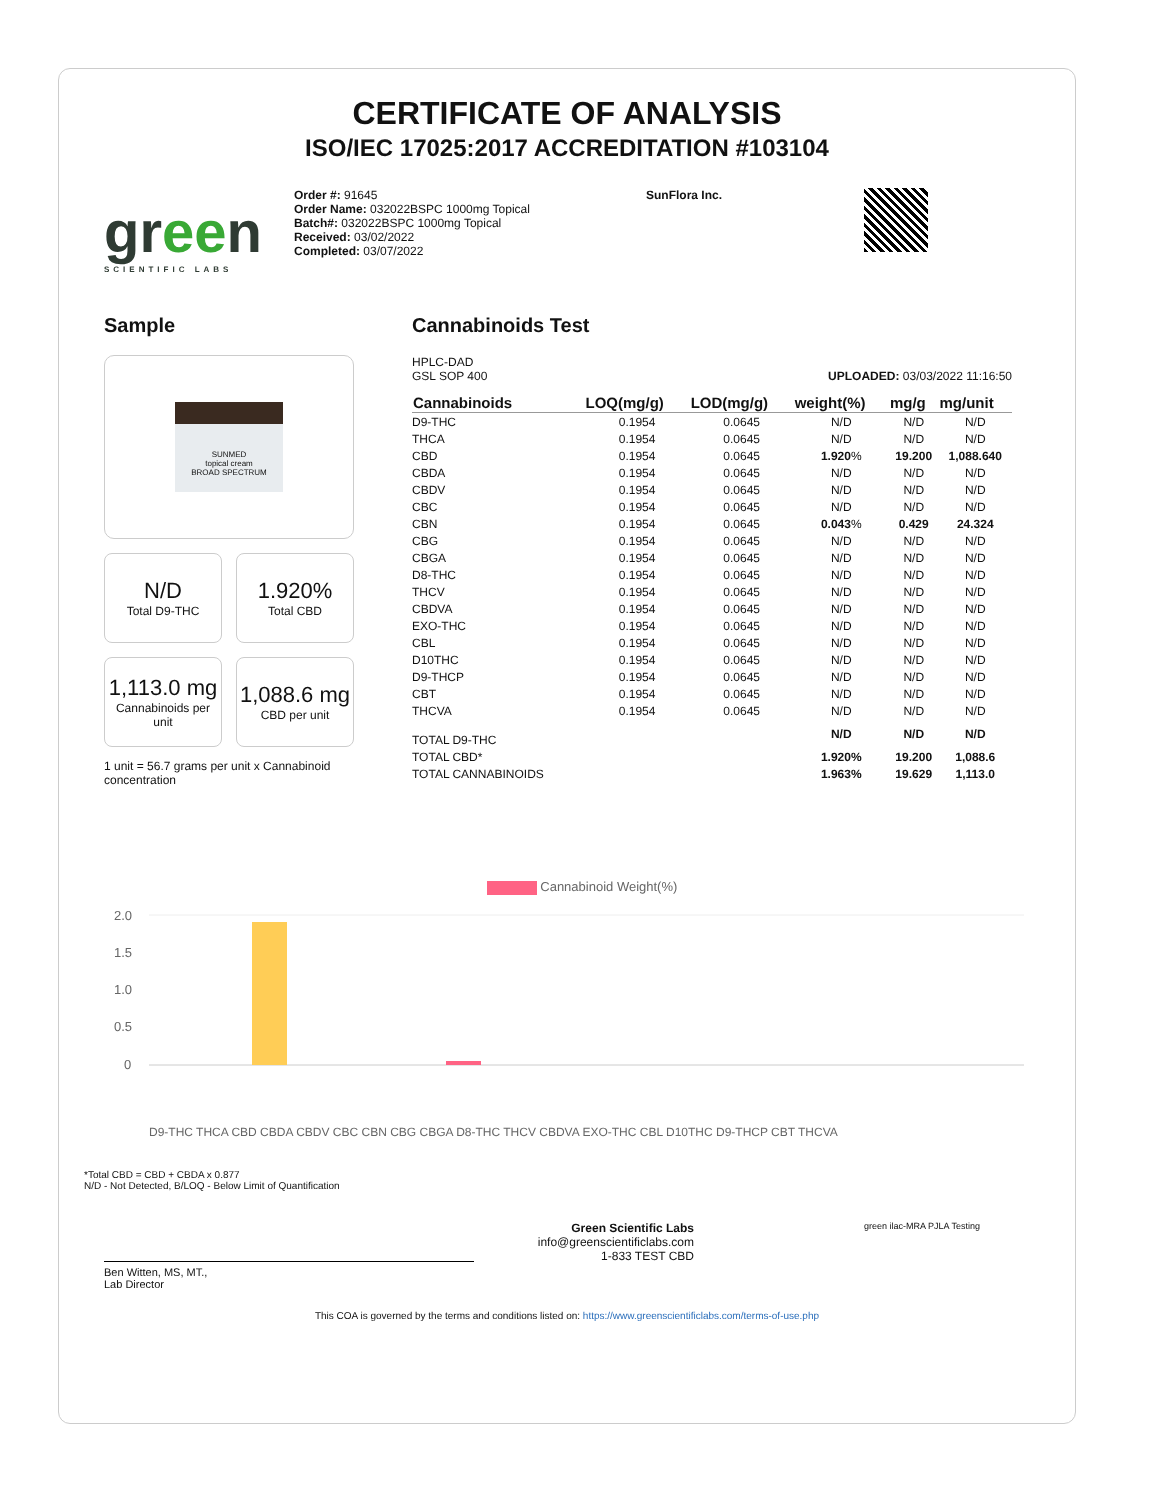CERTIFICATE OF ANALYSIS
ISO/IEC 17025:2017 ACCREDITATION #103104
green
SCIENTIFIC LABS
Order #: 91645
Order Name: 032022BSPC 1000mg Topical
Batch#: 032022BSPC 1000mg Topical
Received: 03/02/2022
Completed: 03/07/2022
SunFlora Inc.
Sample
SUNMED
topical cream
BROAD SPECTRUM
N/D
Total D9-THC
1.920%
Total CBD
1,113.0 mg
Cannabinoids per unit
1,088.6 mg
CBD per unit
1 unit = 56.7 grams per unit x Cannabinoid concentration
Cannabinoids Test
HPLC-DAD
GSL SOP 400
UPLOADED: 03/03/2022 11:16:50
| Cannabinoids | LOQ(mg/g) | LOD(mg/g) | weight(%) | mg/g | mg/unit |
| --- | --- | --- | --- | --- | --- |
| D9-THC | 0.1954 | 0.0645 | N/D | N/D | N/D |
| THCA | 0.1954 | 0.0645 | N/D | N/D | N/D |
| CBD | 0.1954 | 0.0645 | 1.920 % | 19.200 | 1,088.640 |
| CBDA | 0.1954 | 0.0645 | N/D | N/D | N/D |
| CBDV | 0.1954 | 0.0645 | N/D | N/D | N/D |
| CBC | 0.1954 | 0.0645 | N/D | N/D | N/D |
| CBN | 0.1954 | 0.0645 | 0.043 % | 0.429 | 24.324 |
| CBG | 0.1954 | 0.0645 | N/D | N/D | N/D |
| CBGA | 0.1954 | 0.0645 | N/D | N/D | N/D |
| D8-THC | 0.1954 | 0.0645 | N/D | N/D | N/D |
| THCV | 0.1954 | 0.0645 | N/D | N/D | N/D |
| CBDVA | 0.1954 | 0.0645 | N/D | N/D | N/D |
| EXO-THC | 0.1954 | 0.0645 | N/D | N/D | N/D |
| CBL | 0.1954 | 0.0645 | N/D | N/D | N/D |
| D10THC | 0.1954 | 0.0645 | N/D | N/D | N/D |
| D9-THCP | 0.1954 | 0.0645 | N/D | N/D | N/D |
| CBT | 0.1954 | 0.0645 | N/D | N/D | N/D |
| THCVA | 0.1954 | 0.0645 | N/D | N/D | N/D |
| TOTAL D9-THC | | | N/D | N/D | N/D |
| TOTAL CBD* | | | 1.920% | 19.200 | 1,088.6 |
| TOTAL CANNABINOIDS | | | 1.963% | 19.629 | 1,113.0 |
Cannabinoid Weight(%)
2.0
1.5
1.0
0.5
0
D9-THC THCA CBD CBDA CBDV CBC CBN CBG CBGA D8-THC THCV CBDVA EXO-THC CBL D10THC D9-THCP CBT THCVA
*Total CBD = CBD + CBDA x 0.877
N/D - Not Detected, B/LOQ - Below Limit of Quantification
Ben Witten, MS, MT.,
Lab Director
Green Scientific Labs
info@greenscientificlabs.com
1-833 TEST CBD
green ilac-MRA PJLA Testing
This COA is governed by the terms and conditions listed on: https://www.greenscientificlabs.com/terms-of-use.php